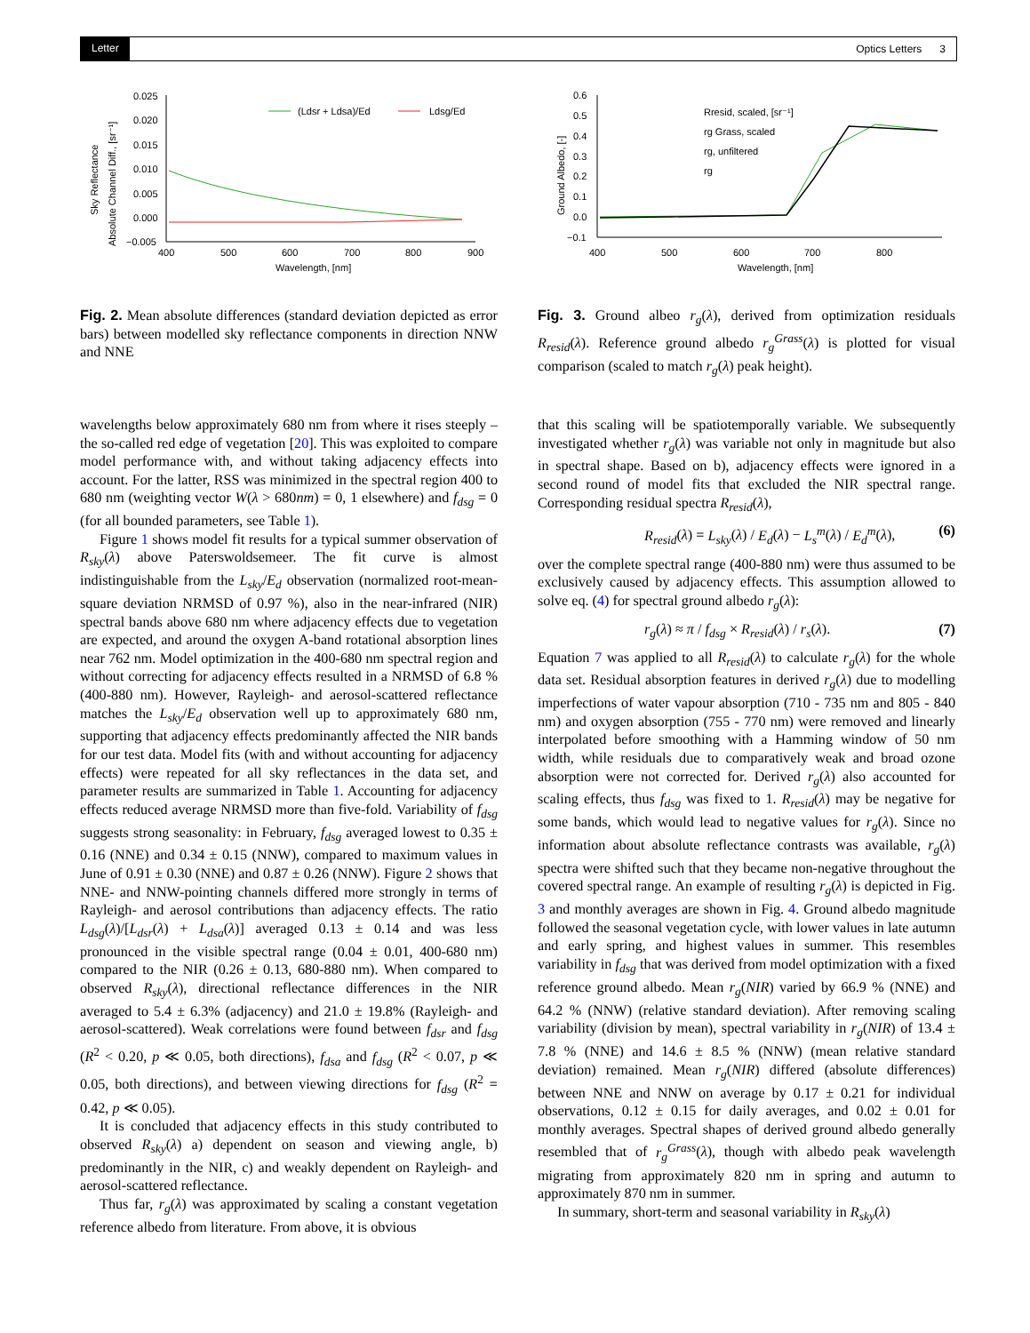Letter Optics Letters 3
Sky Reflectance
Absolute Channel Diff., [sr⁻¹]
0.025
0.020
0.015
0.010
0.005
0.000
−0.005
400
500
600
700
800
900
Wavelength, [nm]
(Ldsr + Ldsa)/Ed
Ldsg/Ed
Fig. 2. Mean absolute differences (standard deviation depicted as error bars) between modelled sky reflectance components in direction NNW and NNE
wavelengths below approximately 680 nm from where it rises steeply – the so-called red edge of vegetation [20]. This was exploited to compare model performance with, and without taking adjacency effects into account. For the latter, RSS was minimized in the spectral region 400 to 680 nm (weighting vector W(λ > 680nm) = 0, 1 elsewhere) and f<sub>dsg</sub> = 0 (for all bounded parameters, see Table 1).
Figure 1 shows model fit results for a typical summer observation of R<sub>sky</sub>(λ) above Paterswoldsemeer. The fit curve is almost indistinguishable from the L<sub>sky</sub>/E<sub>d</sub> observation (normalized root-mean-square deviation NRMSD of 0.97 %), also in the near-infrared (NIR) spectral bands above 680 nm where adjacency effects due to vegetation are expected, and around the oxygen A-band rotational absorption lines near 762 nm. Model optimization in the 400-680 nm spectral region and without correcting for adjacency effects resulted in a NRMSD of 6.8 % (400-880 nm). However, Rayleigh- and aerosol-scattered reflectance matches the L<sub>sky</sub>/E<sub>d</sub> observation well up to approximately 680 nm, supporting that adjacency effects predominantly affected the NIR bands for our test data. Model fits (with and without accounting for adjacency effects) were repeated for all sky reflectances in the data set, and parameter results are summarized in Table 1. Accounting for adjacency effects reduced average NRMSD more than five-fold. Variability of f<sub>dsg</sub> suggests strong seasonality: in February, f<sub>dsg</sub> averaged lowest to 0.35 ± 0.16 (NNE) and 0.34 ± 0.15 (NNW), compared to maximum values in June of 0.91 ± 0.30 (NNE) and 0.87 ± 0.26 (NNW). Figure 2 shows that NNE- and NNW-pointing channels differed more strongly in terms of Rayleigh- and aerosol contributions than adjacency effects. The ratio L<sub>dsg</sub>(λ)/[L<sub>dsr</sub>(λ) + L<sub>dsa</sub>(λ)] averaged 0.13 ± 0.14 and was less pronounced in the visible spectral range (0.04 ± 0.01, 400-680 nm) compared to the NIR (0.26 ± 0.13, 680-880 nm). When compared to observed R<sub>sky</sub>(λ), directional reflectance differences in the NIR averaged to 5.4 ± 6.3% (adjacency) and 21.0 ± 19.8% (Rayleigh- and aerosol-scattered). Weak correlations were found between f<sub>dsr</sub> and f<sub>dsg</sub> (R<sup>2</sup> < 0.20, p ≪ 0.05, both directions), f<sub>dsa</sub> and f<sub>dsg</sub> (R<sup>2</sup> < 0.07, p ≪ 0.05, both directions), and between viewing directions for f<sub>dsg</sub> (R<sup>2</sup> = 0.42, p ≪ 0.05).
It is concluded that adjacency effects in this study contributed to observed R<sub>sky</sub>(λ) a) dependent on season and viewing angle, b) predominantly in the NIR, c) and weakly dependent on Rayleigh- and aerosol-scattered reflectance.
Thus far, r<sub>g</sub>(λ) was approximated by scaling a constant vegetation reference albedo from literature. From above, it is obvious
Ground Albedo, [-]
0.6
0.5
0.4
0.3
0.2
0.1
0.0
−0.1
400
500
600
700
800
Wavelength, [nm]
Rresid, scaled, [sr⁻¹]
rg Grass, scaled
rg, unfiltered
rg
Fig. 3. Ground albeo r<sub>g</sub>(λ), derived from optimization residuals R<sub>resid</sub>(λ). Reference ground albedo r<sub>g</sub><sup>Grass</sup>(λ) is plotted for visual comparison (scaled to match r<sub>g</sub>(λ) peak height).
that this scaling will be spatiotemporally variable. We subsequently investigated whether r<sub>g</sub>(λ) was variable not only in magnitude but also in spectral shape. Based on b), adjacency effects were ignored in a second round of model fits that excluded the NIR spectral range. Corresponding residual spectra R<sub>resid</sub>(λ),
R<sub>resid</sub>(λ) = L<sub>sky</sub>(λ) / E<sub>d</sub>(λ) − L<sub>s</sub><sup>m</sup>(λ) / E<sub>d</sub><sup>m</sup>(λ), (6)
over the complete spectral range (400-880 nm) were thus assumed to be exclusively caused by adjacency effects. This assumption allowed to solve eq. (4) for spectral ground albedo r<sub>g</sub>(λ):
r<sub>g</sub>(λ) ≈ π / f<sub>dsg</sub> × R<sub>resid</sub>(λ) / r<sub>s</sub>(λ). (7)
Equation 7 was applied to all R<sub>resid</sub>(λ) to calculate r<sub>g</sub>(λ) for the whole data set. Residual absorption features in derived r<sub>g</sub>(λ) due to modelling imperfections of water vapour absorption (710 - 735 nm and 805 - 840 nm) and oxygen absorption (755 - 770 nm) were removed and linearly interpolated before smoothing with a Hamming window of 50 nm width, while residuals due to comparatively weak and broad ozone absorption were not corrected for. Derived r<sub>g</sub>(λ) also accounted for scaling effects, thus f<sub>dsg</sub> was fixed to 1. R<sub>resid</sub>(λ) may be negative for some bands, which would lead to negative values for r<sub>g</sub>(λ). Since no information about absolute reflectance contrasts was available, r<sub>g</sub>(λ) spectra were shifted such that they became non-negative throughout the covered spectral range. An example of resulting r<sub>g</sub>(λ) is depicted in Fig. 3 and monthly averages are shown in Fig. 4. Ground albedo magnitude followed the seasonal vegetation cycle, with lower values in late autumn and early spring, and highest values in summer. This resembles variability in f<sub>dsg</sub> that was derived from model optimization with a fixed reference ground albedo. Mean r<sub>g</sub>(NIR) varied by 66.9 % (NNE) and 64.2 % (NNW) (relative standard deviation). After removing scaling variability (division by mean), spectral variability in r<sub>g</sub>(NIR) of 13.4 ± 7.8 % (NNE) and 14.6 ± 8.5 % (NNW) (mean relative standard deviation) remained. Mean r<sub>g</sub>(NIR) differed (absolute differences) between NNE and NNW on average by 0.17 ± 0.21 for individual observations, 0.12 ± 0.15 for daily averages, and 0.02 ± 0.01 for monthly averages. Spectral shapes of derived ground albedo generally resembled that of r<sub>g</sub><sup>Grass</sup>(λ), though with albedo peak wavelength migrating from approximately 820 nm in spring and autumn to approximately 870 nm in summer.
In summary, short-term and seasonal variability in R<sub>sky</sub>(λ)